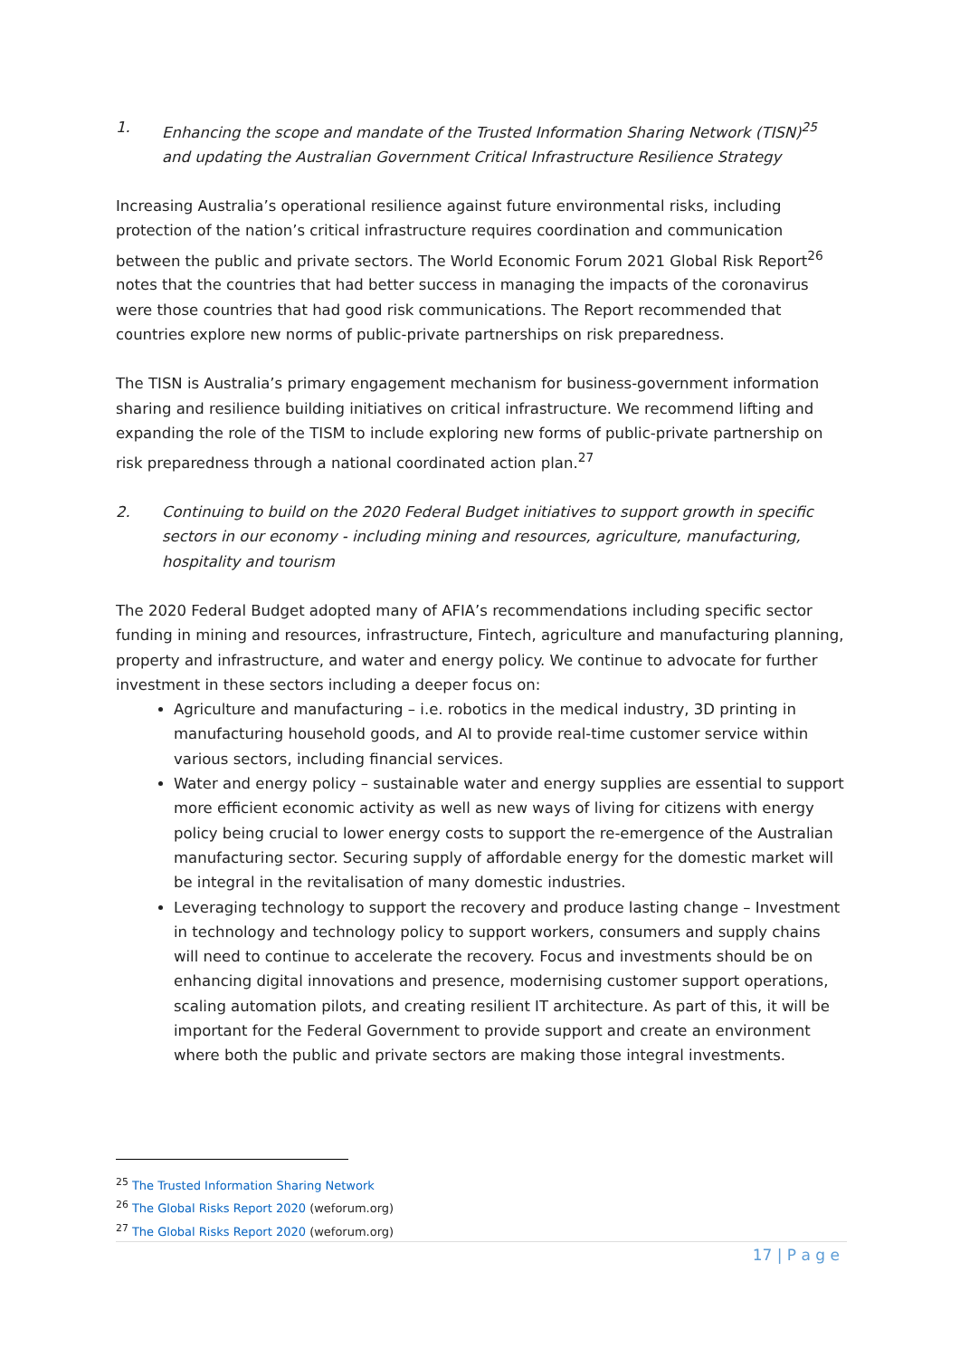1. Enhancing the scope and mandate of the Trusted Information Sharing Network (TISN)<sup>25</sup> and updating the Australian Government Critical Infrastructure Resilience Strategy
Increasing Australia’s operational resilience against future environmental risks, including protection of the nation’s critical infrastructure requires coordination and communication between the public and private sectors. The World Economic Forum 2021 Global Risk Report<sup>26</sup> notes that the countries that had better success in managing the impacts of the coronavirus were those countries that had good risk communications. The Report recommended that countries explore new norms of public-private partnerships on risk preparedness.
The TISN is Australia’s primary engagement mechanism for business-government information sharing and resilience building initiatives on critical infrastructure. We recommend lifting and expanding the role of the TISM to include exploring new forms of public-private partnership on risk preparedness through a national coordinated action plan.<sup>27</sup>
2. Continuing to build on the 2020 Federal Budget initiatives to support growth in specific sectors in our economy - including mining and resources, agriculture, manufacturing, hospitality and tourism
The 2020 Federal Budget adopted many of AFIA’s recommendations including specific sector funding in mining and resources, infrastructure, Fintech, agriculture and manufacturing planning, property and infrastructure, and water and energy policy. We continue to advocate for further investment in these sectors including a deeper focus on:
Agriculture and manufacturing – i.e. robotics in the medical industry, 3D printing in manufacturing household goods, and AI to provide real-time customer service within various sectors, including financial services.
Water and energy policy – sustainable water and energy supplies are essential to support more efficient economic activity as well as new ways of living for citizens with energy policy being crucial to lower energy costs to support the re-emergence of the Australian manufacturing sector. Securing supply of affordable energy for the domestic market will be integral in the revitalisation of many domestic industries.
Leveraging technology to support the recovery and produce lasting change – Investment in technology and technology policy to support workers, consumers and supply chains will need to continue to accelerate the recovery. Focus and investments should be on enhancing digital innovations and presence, modernising customer support operations, scaling automation pilots, and creating resilient IT architecture. As part of this, it will be important for the Federal Government to provide support and create an environment where both the public and private sectors are making those integral investments.
<sup>25</sup> The Trusted Information Sharing Network
<sup>26</sup> The Global Risks Report 2020 (weforum.org)
<sup>27</sup> The Global Risks Report 2020 (weforum.org)
17 | P a g e